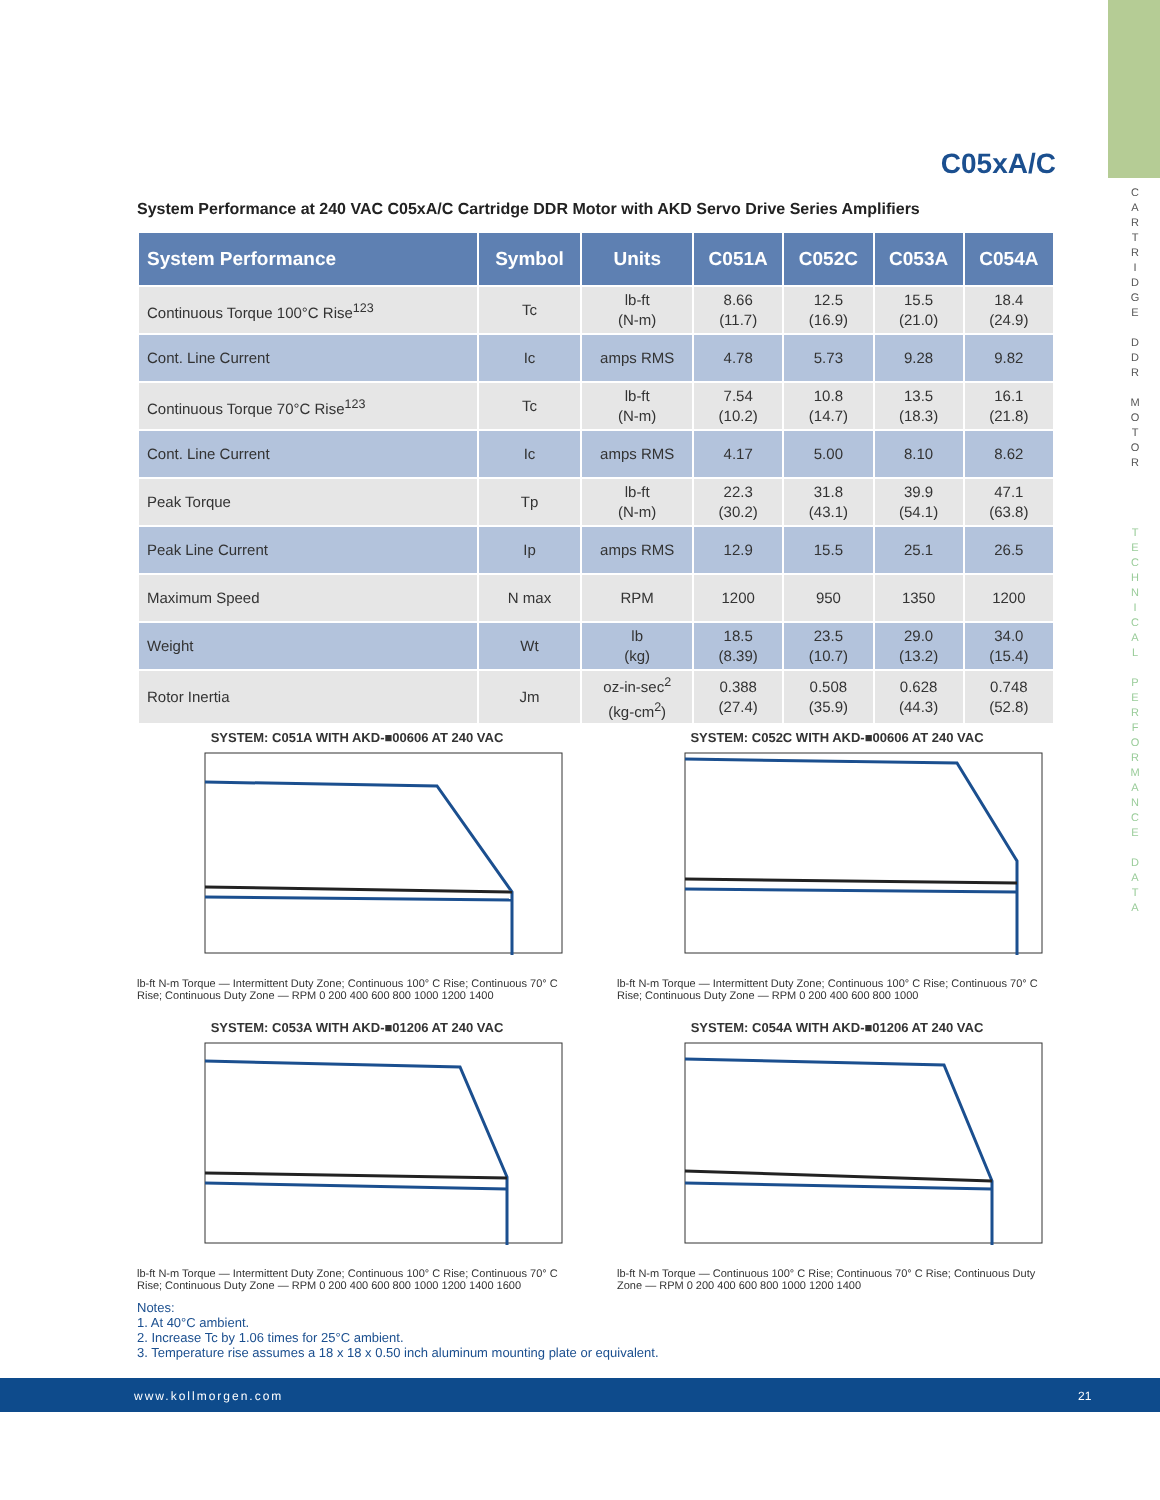C A R T R I D G E
D D R
M O T O R
T E C H N I C A L
P E R F O R M A N C E
D A T A
C05xA/C
System Performance at 240 VAC C05xA/C Cartridge DDR Motor with AKD Servo Drive Series Amplifiers
| System Performance | Symbol | Units | C051A | C052C | C053A | C054A |
| --- | --- | --- | --- | --- | --- | --- |
| Continuous Torque 100°C Rise<sup>123</sup> | Tc | lb-ft (N-m) | 8.66 (11.7) | 12.5 (16.9) | 15.5 (21.0) | 18.4 (24.9) |
| Cont. Line Current | Ic | amps RMS | 4.78 | 5.73 | 9.28 | 9.82 |
| Continuous Torque 70°C Rise<sup>123</sup> | Tc | lb-ft (N-m) | 7.54 (10.2) | 10.8 (14.7) | 13.5 (18.3) | 16.1 (21.8) |
| Cont. Line Current | Ic | amps RMS | 4.17 | 5.00 | 8.10 | 8.62 |
| Peak Torque | Tp | lb-ft (N-m) | 22.3 (30.2) | 31.8 (43.1) | 39.9 (54.1) | 47.1 (63.8) |
| Peak Line Current | Ip | amps RMS | 12.9 | 15.5 | 25.1 | 26.5 |
| Maximum Speed | N max | RPM | 1200 | 950 | 1350 | 1200 |
| Weight | Wt | lb (kg) | 18.5 (8.39) | 23.5 (10.7) | 29.0 (13.2) | 34.0 (15.4) |
| Rotor Inertia | Jm | oz-in-sec<sup>2</sup> (kg-cm<sup>2</sup>) | 0.388 (27.4) | 0.508 (35.9) | 0.628 (44.3) | 0.748 (52.8) |
SYSTEM: C051A WITH AKD-■00606 AT 240 VAC
lb-ft N-m Torque — Intermittent Duty Zone; Continuous 100° C Rise; Continuous 70° C Rise; Continuous Duty Zone — RPM 0 200 400 600 800 1000 1200 1400
SYSTEM: C052C WITH AKD-■00606 AT 240 VAC
lb-ft N-m Torque — Intermittent Duty Zone; Continuous 100° C Rise; Continuous 70° C Rise; Continuous Duty Zone — RPM 0 200 400 600 800 1000
SYSTEM: C053A WITH AKD-■01206 AT 240 VAC
lb-ft N-m Torque — Intermittent Duty Zone; Continuous 100° C Rise; Continuous 70° C Rise; Continuous Duty Zone — RPM 0 200 400 600 800 1000 1200 1400 1600
SYSTEM: C054A WITH AKD-■01206 AT 240 VAC
lb-ft N-m Torque — Continuous 100° C Rise; Continuous 70° C Rise; Continuous Duty Zone — RPM 0 200 400 600 800 1000 1200 1400
Notes:
1. At 40°C ambient.
2. Increase Tc by 1.06 times for 25°C ambient.
3. Temperature rise assumes a 18 x 18 x 0.50 inch aluminum mounting plate or equivalent.
www.kollmorgen.com 21